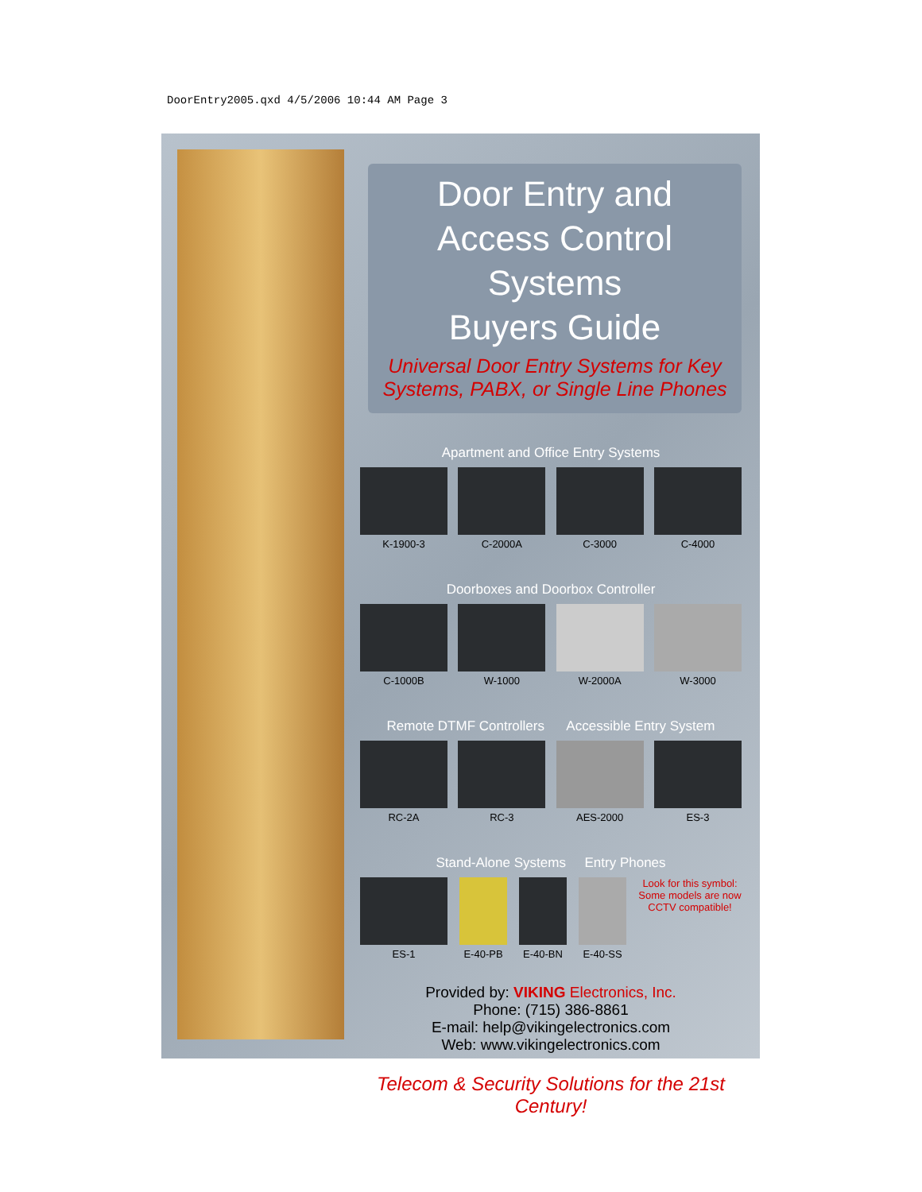DoorEntry2005.qxd 4/5/2006 10:44 AM Page 3
Door Entry and
Access Control Systems
Buyers Guide
Universal Door Entry Systems for Key Systems, PABX, or Single Line Phones
Apartment and Office Entry Systems
K-1900-3 C-2000A C-3000 C-4000
Doorboxes and Doorbox Controller
C-1000B W-1000 W-2000A W-3000
Remote DTMF Controllers Accessible Entry System
RC-2A RC-3 AES-2000 ES-3
Stand-Alone Systems Entry Phones
ES-1 E-40-PB E-40-BN E-40-SS Look for this symbol:
Some models are now CCTV compatible!
Provided by: VIKING Electronics, Inc.
Phone: (715) 386-8861
E-mail: help@vikingelectronics.com
Web: www.vikingelectronics.com
Telecom & Security Solutions for the 21st Century!